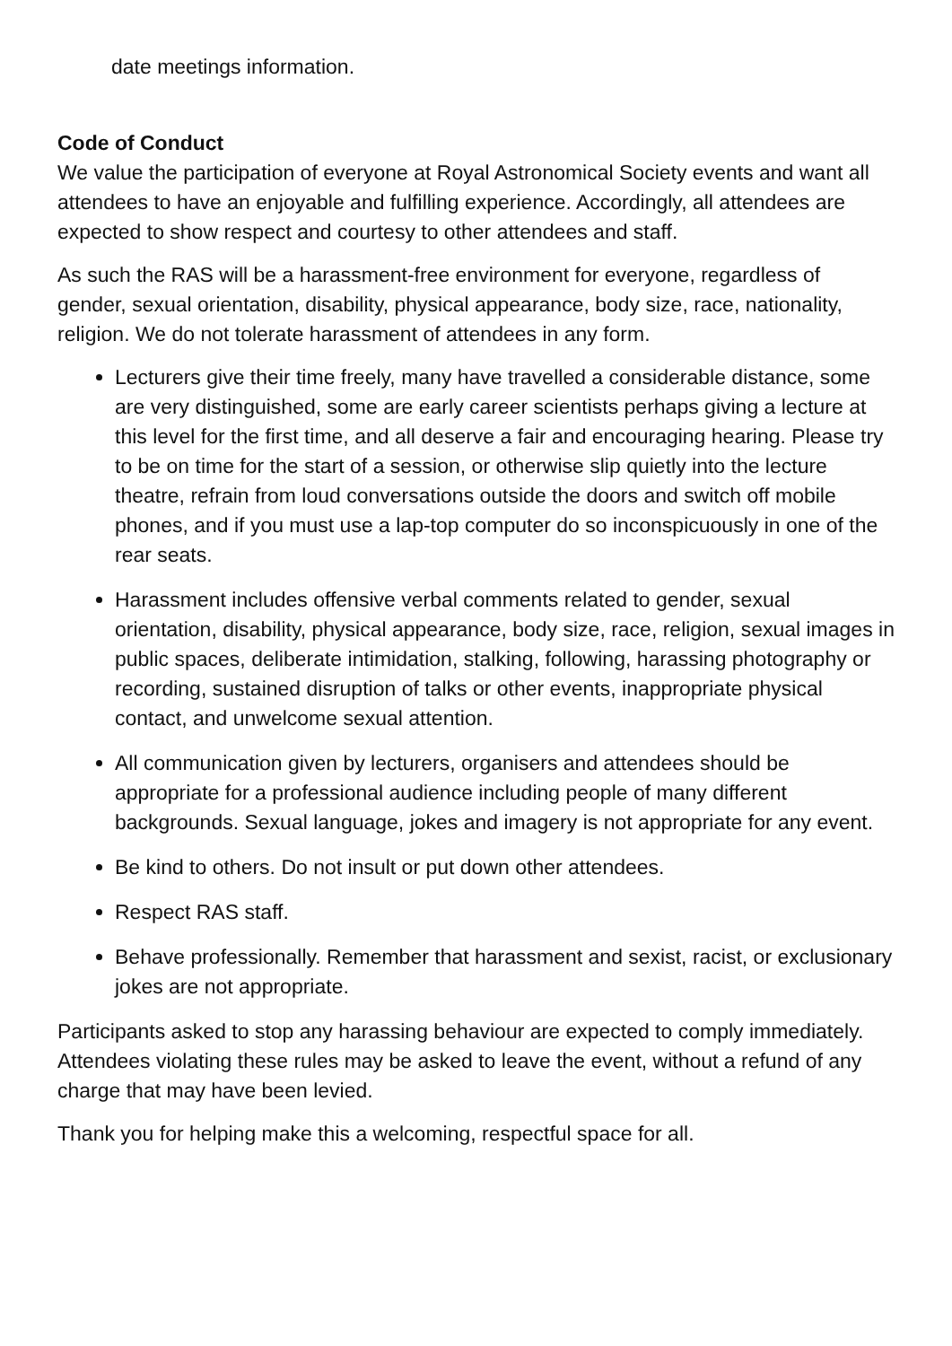date meetings information.
Code of Conduct
We value the participation of everyone at Royal Astronomical Society events and want all attendees to have an enjoyable and fulfilling experience. Accordingly, all attendees are expected to show respect and courtesy to other attendees and staff.
As such the RAS will be a harassment-free environment for everyone, regardless of gender, sexual orientation, disability, physical appearance, body size, race, nationality, religion. We do not tolerate harassment of attendees in any form.
Lecturers give their time freely, many have travelled a considerable distance, some are very distinguished, some are early career scientists perhaps giving a lecture at this level for the first time, and all deserve a fair and encouraging hearing. Please try to be on time for the start of a session, or otherwise slip quietly into the lecture theatre, refrain from loud conversations outside the doors and switch off mobile phones, and if you must use a lap-top computer do so inconspicuously in one of the rear seats.
Harassment includes offensive verbal comments related to gender, sexual orientation, disability, physical appearance, body size, race, religion, sexual images in public spaces, deliberate intimidation, stalking, following, harassing photography or recording, sustained disruption of talks or other events, inappropriate physical contact, and unwelcome sexual attention.
All communication given by lecturers, organisers and attendees should be appropriate for a professional audience including people of many different backgrounds. Sexual language, jokes and imagery is not appropriate for any event.
Be kind to others. Do not insult or put down other attendees.
Respect RAS staff.
Behave professionally. Remember that harassment and sexist, racist, or exclusionary jokes are not appropriate.
Participants asked to stop any harassing behaviour are expected to comply immediately. Attendees violating these rules may be asked to leave the event, without a refund of any charge that may have been levied.
Thank you for helping make this a welcoming, respectful space for all.